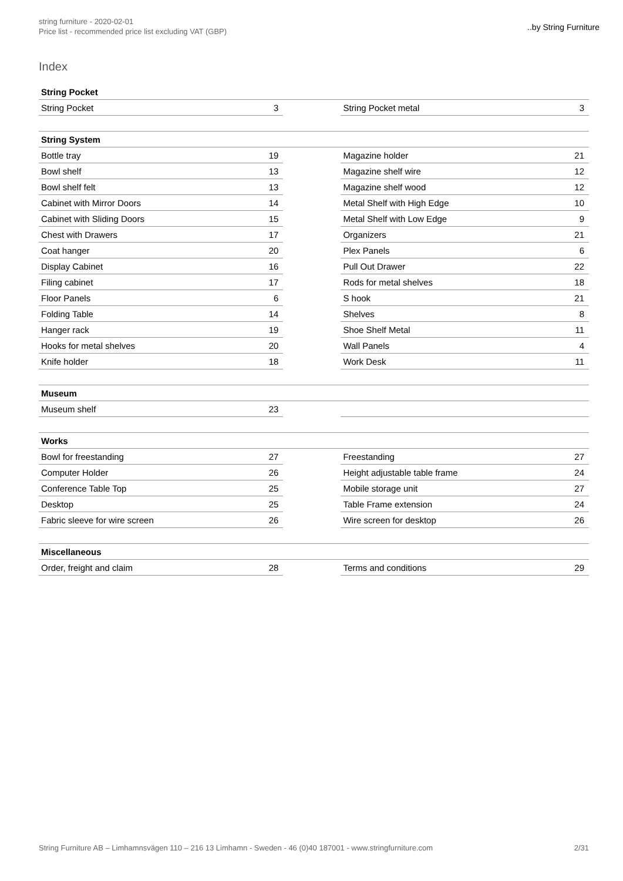string furniture - 2020-02-01
Price list - recommended price list excluding VAT (GBP)
..by String Furniture
Index
| String Pocket | | | | |
| String Pocket | 3 | | String Pocket metal | 3 |
| String System | | | | |
| Bottle tray | 19 | | Magazine holder | 21 |
| Bowl shelf | 13 | | Magazine shelf wire | 12 |
| Bowl shelf felt | 13 | | Magazine shelf wood | 12 |
| Cabinet with Mirror Doors | 14 | | Metal Shelf with High Edge | 10 |
| Cabinet with Sliding Doors | 15 | | Metal Shelf with Low Edge | 9 |
| Chest with Drawers | 17 | | Organizers | 21 |
| Coat hanger | 20 | | Plex Panels | 6 |
| Display Cabinet | 16 | | Pull Out Drawer | 22 |
| Filing cabinet | 17 | | Rods for metal shelves | 18 |
| Floor Panels | 6 | | S hook | 21 |
| Folding Table | 14 | | Shelves | 8 |
| Hanger rack | 19 | | Shoe Shelf Metal | 11 |
| Hooks for metal shelves | 20 | | Wall Panels | 4 |
| Knife holder | 18 | | Work Desk | 11 |
| Museum | | | | |
| Museum shelf | 23 | | | |
| Works | | | | |
| Bowl for freestanding | 27 | | Freestanding | 27 |
| Computer Holder | 26 | | Height adjustable table frame | 24 |
| Conference Table Top | 25 | | Mobile storage unit | 27 |
| Desktop | 25 | | Table Frame extension | 24 |
| Fabric sleeve for wire screen | 26 | | Wire screen for desktop | 26 |
| Miscellaneous | | | | |
| Order, freight and claim | 28 | | Terms and conditions | 29 |
String Furniture AB – Limhamnsvägen 110 – 216 13 Limhamn - Sweden - 46 (0)40 187001 - www.stringfurniture.com 2/31